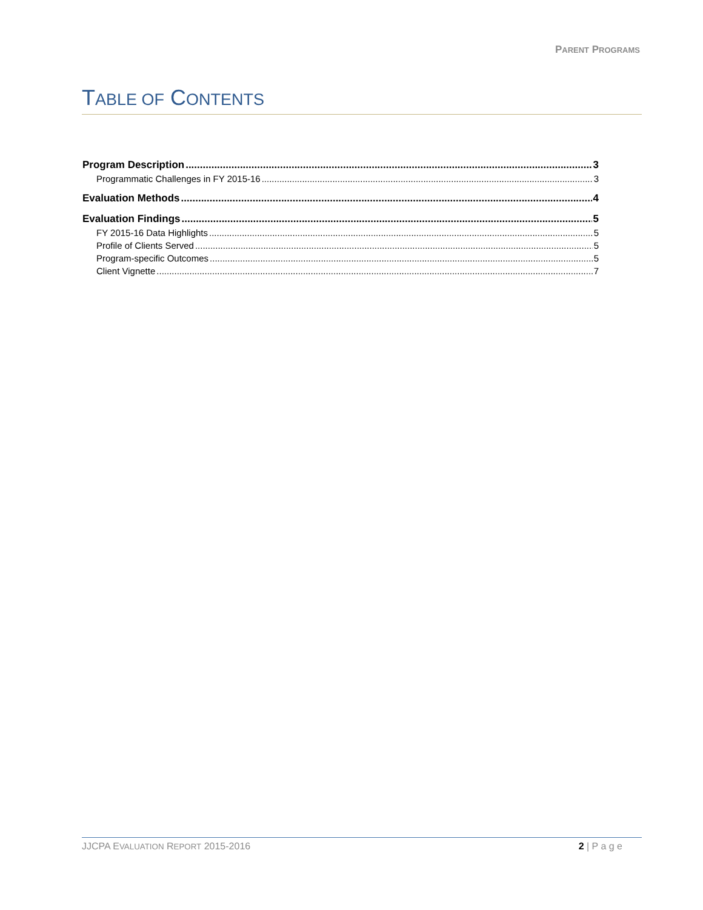PARENT PROGRAMS
TABLE OF CONTENTS
Program Description 3
Programmatic Challenges in FY 2015-16 3
Evaluation Methods 4
Evaluation Findings 5
FY 2015-16 Data Highlights 5
Profile of Clients Served 5
Program-specific Outcomes 5
Client Vignette 7
JJCPA EVALUATION REPORT 2015-2016 2 | P a g e